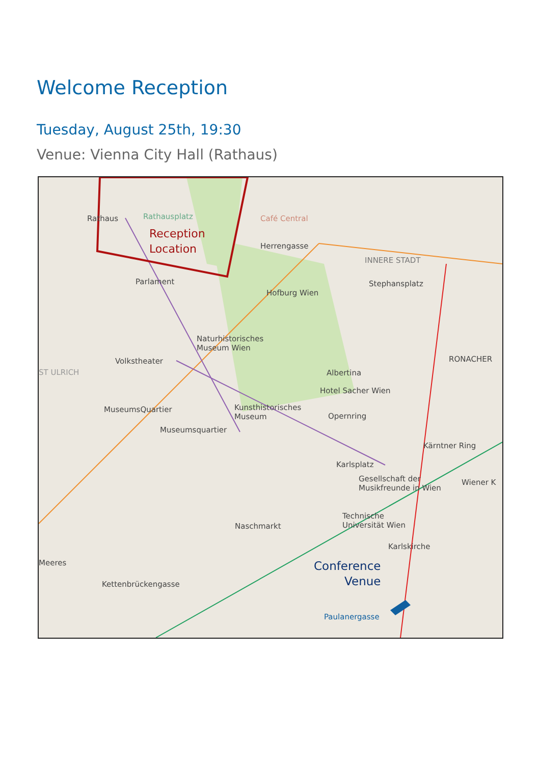Welcome Reception
Tuesday, August 25th, 19:30
Venue: Vienna City Hall (Rathaus)
Rathaus Rathausplatz
Reception
Location
Café Central
Herrengasse
INNERE STADT
Stephansplatz
Parlament
Hofburg Wien
Naturhistorisches
Museum Wien
Volkstheater
ST ULRICH
RONACHER
Albertina
Hotel Sacher Wien
MuseumsQuartier
Kunsthistorisches
Museum
Museumsquartier
Opernring
Kärntner Ring
Karlsplatz
Gesellschaft der
Musikfreunde in Wien
Wiener K
Naschmarkt
Technische
Universität Wien
Karlskirche
Meeres
Kettenbrückengasse
Conference
Venue
Paulanergasse